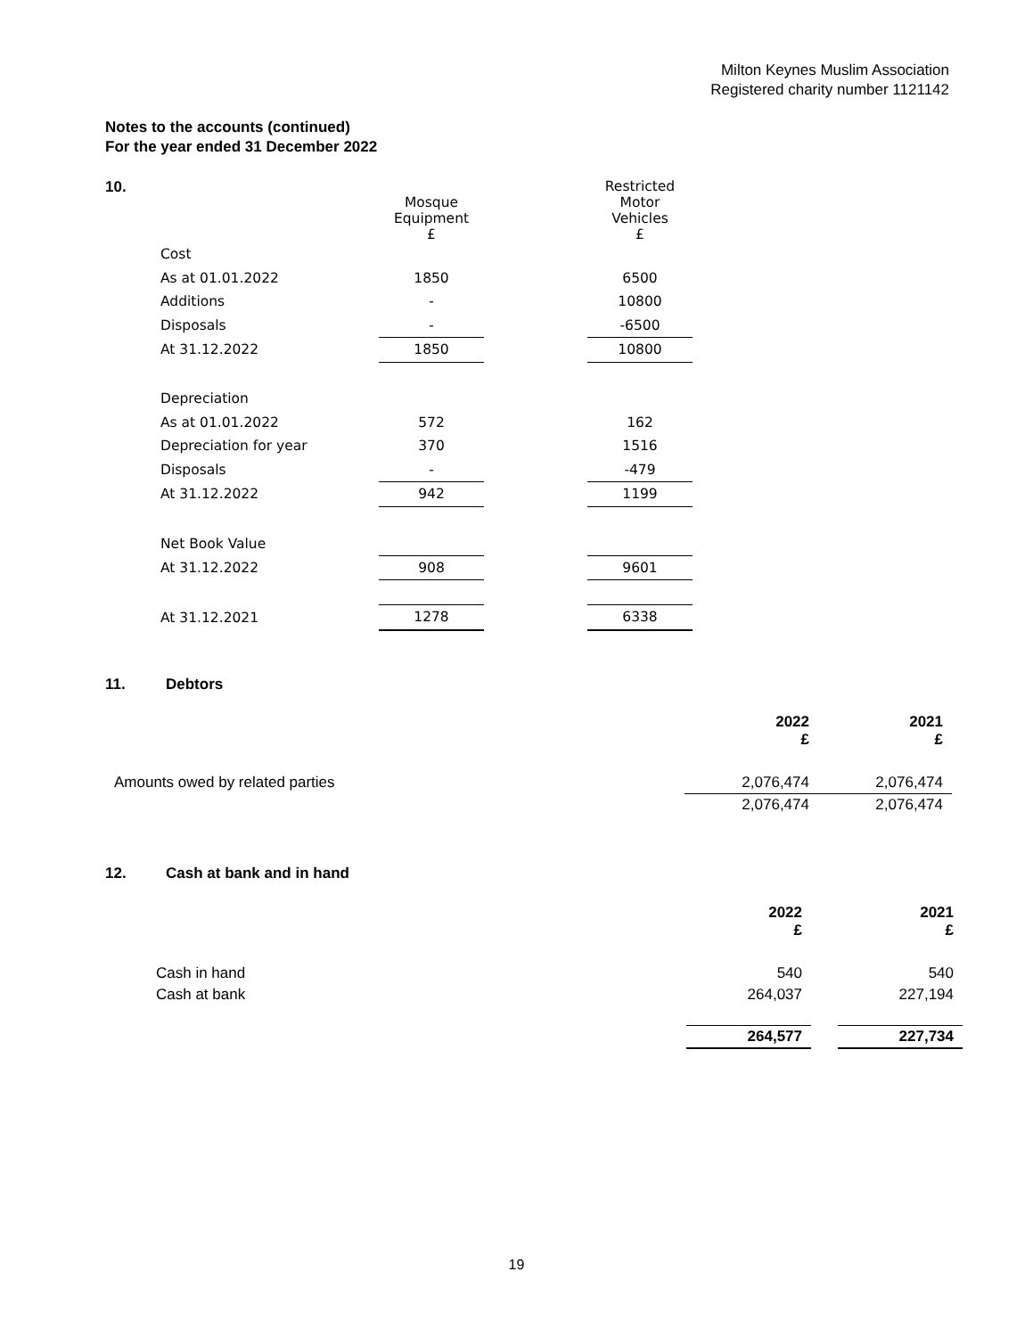Milton Keynes Muslim Association
Registered charity number 1121142
Notes to the accounts (continued)
For the year ended 31 December 2022
10.
| | Mosque Equipment £ | | Restricted Motor Vehicles £ |
| Cost | | | |
| As at 01.01.2022 | 1850 | | 6500 |
| Additions | - | | 10800 |
| Disposals | - | | -6500 |
| At 31.12.2022 | 1850 | | 10800 |
| Depreciation | | | |
| As at 01.01.2022 | 572 | | 162 |
| Depreciation for year | 370 | | 1516 |
| Disposals | - | | -479 |
| At 31.12.2022 | 942 | | 1199 |
| Net Book Value | | | |
| At 31.12.2022 | 908 | | 9601 |
| At 31.12.2021 | 1278 | | 6338 |
11. Debtors
| | 2022 £ | 2021 £ |
| Amounts owed by related parties | 2,076,474 | 2,076,474 |
| | 2,076,474 | 2,076,474 |
12. Cash at bank and in hand
| | 2022 £ | | 2021 £ |
| Cash in hand | 540 | | 540 |
| Cash at bank | 264,037 | | 227,194 |
| | 264,577 | | 227,734 |
19